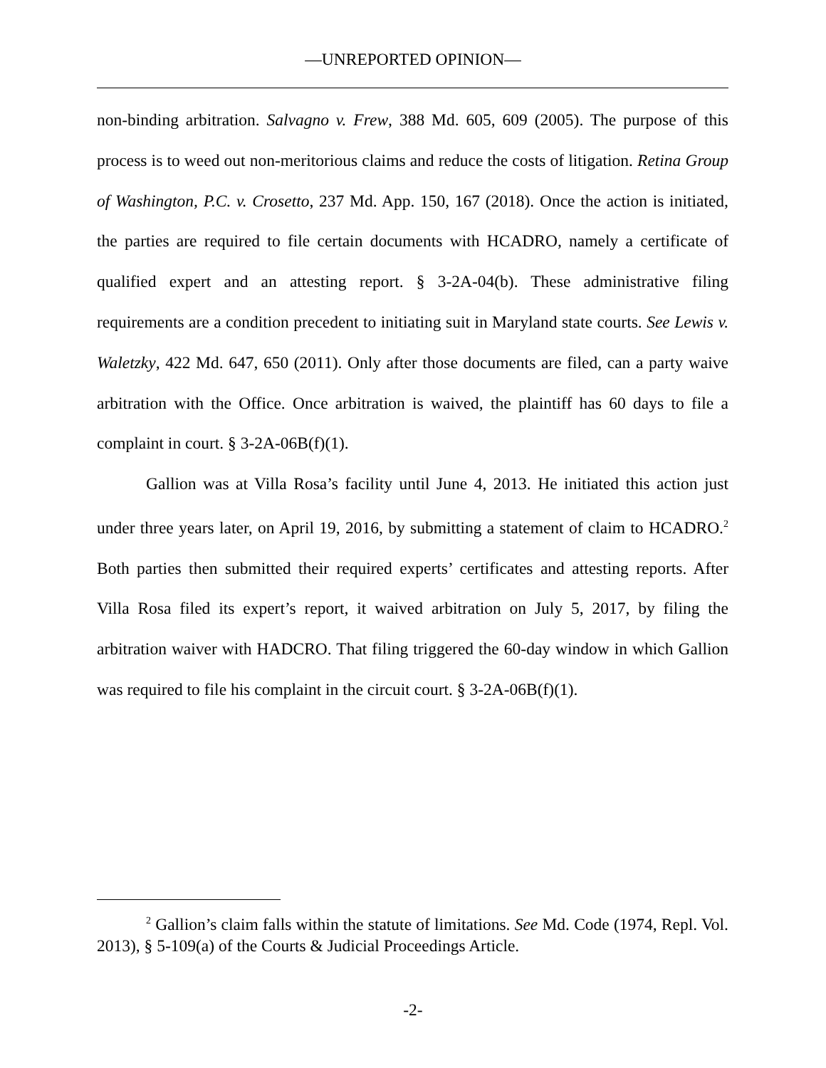—UNREPORTED OPINION—
non-binding arbitration. Salvagno v. Frew, 388 Md. 605, 609 (2005). The purpose of this process is to weed out non-meritorious claims and reduce the costs of litigation. Retina Group of Washington, P.C. v. Crosetto, 237 Md. App. 150, 167 (2018). Once the action is initiated, the parties are required to file certain documents with HCADRO, namely a certificate of qualified expert and an attesting report. § 3-2A-04(b). These administrative filing requirements are a condition precedent to initiating suit in Maryland state courts. See Lewis v. Waletzky, 422 Md. 647, 650 (2011). Only after those documents are filed, can a party waive arbitration with the Office. Once arbitration is waived, the plaintiff has 60 days to file a complaint in court. § 3-2A-06B(f)(1).
Gallion was at Villa Rosa’s facility until June 4, 2013. He initiated this action just under three years later, on April 19, 2016, by submitting a statement of claim to HCADRO.<sup>2</sup> Both parties then submitted their required experts’ certificates and attesting reports. After Villa Rosa filed its expert’s report, it waived arbitration on July 5, 2017, by filing the arbitration waiver with HADCRO. That filing triggered the 60-day window in which Gallion was required to file his complaint in the circuit court. § 3-2A-06B(f)(1).
<sup>2</sup> Gallion’s claim falls within the statute of limitations. See Md. Code (1974, Repl. Vol. 2013), § 5-109(a) of the Courts & Judicial Proceedings Article.
-2-